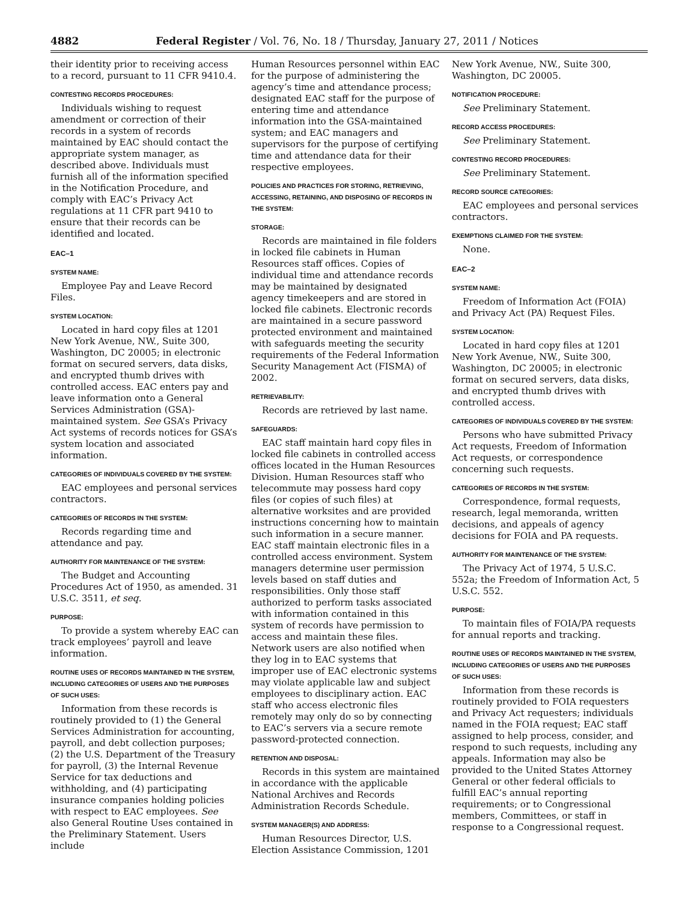4882 Federal Register / Vol. 76, No. 18 / Thursday, January 27, 2011 / Notices
their identity prior to receiving access to a record, pursuant to 11 CFR 9410.4.
CONTESTING RECORDS PROCEDURES:
Individuals wishing to request amendment or correction of their records in a system of records maintained by EAC should contact the appropriate system manager, as described above. Individuals must furnish all of the information specified in the Notification Procedure, and comply with EAC’s Privacy Act regulations at 11 CFR part 9410 to ensure that their records can be identified and located.
EAC–1
SYSTEM NAME:
Employee Pay and Leave Record Files.
SYSTEM LOCATION:
Located in hard copy files at 1201 New York Avenue, NW., Suite 300, Washington, DC 20005; in electronic format on secured servers, data disks, and encrypted thumb drives with controlled access. EAC enters pay and leave information onto a General Services Administration (GSA)-maintained system. See GSA’s Privacy Act systems of records notices for GSA’s system location and associated information.
CATEGORIES OF INDIVIDUALS COVERED BY THE SYSTEM:
EAC employees and personal services contractors.
CATEGORIES OF RECORDS IN THE SYSTEM:
Records regarding time and attendance and pay.
AUTHORITY FOR MAINTENANCE OF THE SYSTEM:
The Budget and Accounting Procedures Act of 1950, as amended. 31 U.S.C. 3511, et seq.
PURPOSE:
To provide a system whereby EAC can track employees’ payroll and leave information.
ROUTINE USES OF RECORDS MAINTAINED IN THE SYSTEM, INCLUDING CATEGORIES OF USERS AND THE PURPOSES OF SUCH USES:
Information from these records is routinely provided to (1) the General Services Administration for accounting, payroll, and debt collection purposes; (2) the U.S. Department of the Treasury for payroll, (3) the Internal Revenue Service for tax deductions and withholding, and (4) participating insurance companies holding policies with respect to EAC employees. See also General Routine Uses contained in the Preliminary Statement. Users include
Human Resources personnel within EAC for the purpose of administering the agency’s time and attendance process; designated EAC staff for the purpose of entering time and attendance information into the GSA-maintained system; and EAC managers and supervisors for the purpose of certifying time and attendance data for their respective employees.
POLICIES AND PRACTICES FOR STORING, RETRIEVING, ACCESSING, RETAINING, AND DISPOSING OF RECORDS IN THE SYSTEM:
STORAGE:
Records are maintained in file folders in locked file cabinets in Human Resources staff offices. Copies of individual time and attendance records may be maintained by designated agency timekeepers and are stored in locked file cabinets. Electronic records are maintained in a secure password protected environment and maintained with safeguards meeting the security requirements of the Federal Information Security Management Act (FISMA) of 2002.
RETRIEVABILITY:
Records are retrieved by last name.
SAFEGUARDS:
EAC staff maintain hard copy files in locked file cabinets in controlled access offices located in the Human Resources Division. Human Resources staff who telecommute may possess hard copy files (or copies of such files) at alternative worksites and are provided instructions concerning how to maintain such information in a secure manner. EAC staff maintain electronic files in a controlled access environment. System managers determine user permission levels based on staff duties and responsibilities. Only those staff authorized to perform tasks associated with information contained in this system of records have permission to access and maintain these files. Network users are also notified when they log in to EAC systems that improper use of EAC electronic systems may violate applicable law and subject employees to disciplinary action. EAC staff who access electronic files remotely may only do so by connecting to EAC’s servers via a secure remote password-protected connection.
RETENTION AND DISPOSAL:
Records in this system are maintained in accordance with the applicable National Archives and Records Administration Records Schedule.
SYSTEM MANAGER(S) AND ADDRESS:
Human Resources Director, U.S. Election Assistance Commission, 1201
New York Avenue, NW., Suite 300, Washington, DC 20005.
NOTIFICATION PROCEDURE:
See Preliminary Statement.
RECORD ACCESS PROCEDURES:
See Preliminary Statement.
CONTESTING RECORD PROCEDURES:
See Preliminary Statement.
RECORD SOURCE CATEGORIES:
EAC employees and personal services contractors.
EXEMPTIONS CLAIMED FOR THE SYSTEM:
None.
EAC–2
SYSTEM NAME:
Freedom of Information Act (FOIA) and Privacy Act (PA) Request Files.
SYSTEM LOCATION:
Located in hard copy files at 1201 New York Avenue, NW., Suite 300, Washington, DC 20005; in electronic format on secured servers, data disks, and encrypted thumb drives with controlled access.
CATEGORIES OF INDIVIDUALS COVERED BY THE SYSTEM:
Persons who have submitted Privacy Act requests, Freedom of Information Act requests, or correspondence concerning such requests.
CATEGORIES OF RECORDS IN THE SYSTEM:
Correspondence, formal requests, research, legal memoranda, written decisions, and appeals of agency decisions for FOIA and PA requests.
AUTHORITY FOR MAINTENANCE OF THE SYSTEM:
The Privacy Act of 1974, 5 U.S.C. 552a; the Freedom of Information Act, 5 U.S.C. 552.
PURPOSE:
To maintain files of FOIA/PA requests for annual reports and tracking.
ROUTINE USES OF RECORDS MAINTAINED IN THE SYSTEM, INCLUDING CATEGORIES OF USERS AND THE PURPOSES OF SUCH USES:
Information from these records is routinely provided to FOIA requesters and Privacy Act requesters; individuals named in the FOIA request; EAC staff assigned to help process, consider, and respond to such requests, including any appeals. Information may also be provided to the United States Attorney General or other federal officials to fulfill EAC’s annual reporting requirements; or to Congressional members, Committees, or staff in response to a Congressional request.